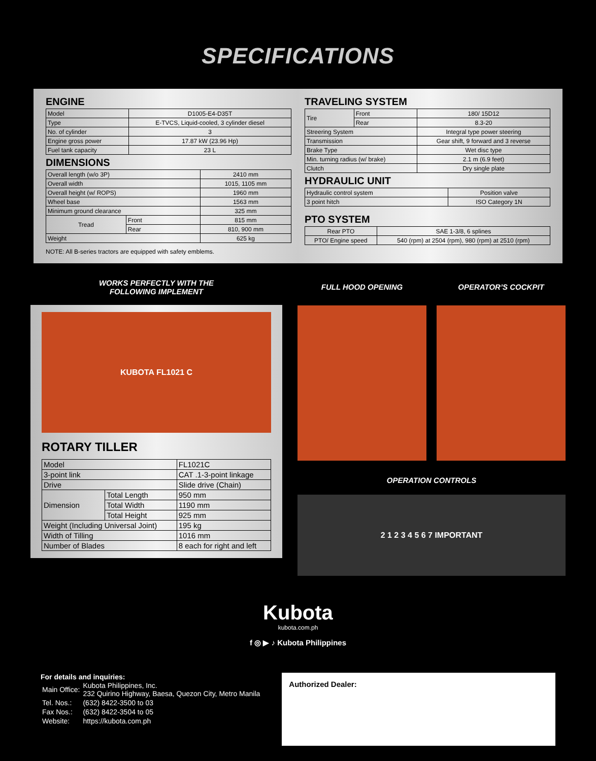SPECIFICATIONS
ENGINE
| Model | D1005-E4-D35T |
| Type | E-TVCS, Liquid-cooled, 3 cylinder diesel |
| No. of cylinder | 3 |
| Engine gross power | 17.87 kW (23.96 Hp) |
| Fuel tank capacity | 23 L |
DIMENSIONS
| Overall length (w/o 3P) | | 2410 mm |
| Overall width | | 1015, 1105 mm |
| Overall height (w/ ROPS) | | 1960 mm |
| Wheel base | | 1563 mm |
| Minimum ground clearance | | 325 mm |
| Tread | Front | 815 mm |
| | Rear | 810, 900 mm |
| Weight | | 625 kg |
NOTE: All B-series tractors are equipped with safety emblems.
TRAVELING SYSTEM
| Tire | Front | 180/ 15D12 |
| | Rear | 8.3-20 |
| Streering System | | Integral type power steering |
| Transmission | | Gear shift, 9 forward and 3 reverse |
| Brake Type | | Wet disc type |
| Min. turning radius (w/ brake) | | 2.1 m (6.9 feet) |
| Clutch | | Dry single plate |
HYDRAULIC UNIT
| Hydraulic control system | Position valve |
| 3 point hitch | ISO Category 1N |
PTO SYSTEM
| Rear PTO | SAE 1-3/8, 6 splines |
| PTO/ Engine speed | 540 (rpm) at 2504 (rpm), 980 (rpm) at 2510 (rpm) |
WORKS PERFECTLY WITH THE
FOLLOWING IMPLEMENT
KUBOTA FL1021 C
ROTARY TILLER
| Model | | FL1021C |
| 3-point link | | CAT .1-3-point linkage |
| Drive | | Slide drive (Chain) |
| Dimension | Total Length | 950 mm |
| | Total Width | 1190 mm |
| | Total Height | 925 mm |
| Weight (Including Universal Joint) | | 195 kg |
| Width of Tilling | | 1016 mm |
| Number of Blades | | 8 each for right and left |
FULL HOOD OPENING OPERATOR’S COCKPIT
OPERATION CONTROLS
2 1 2 3 4 5 6 7 IMPORTANT
Kubota
kubota.com.ph
f ◎ ▶ ♪ Kubota Philippines
For details and inquiries:
| Main Office: | Kubota Philippines, Inc. 232 Quirino Highway, Baesa, Quezon City, Metro Manila |
| Tel. Nos.: | (632) 8422-3500 to 03 |
| Fax Nos.: | (632) 8422-3504 to 05 |
| Website: | https://kubota.com.ph |
Authorized Dealer: